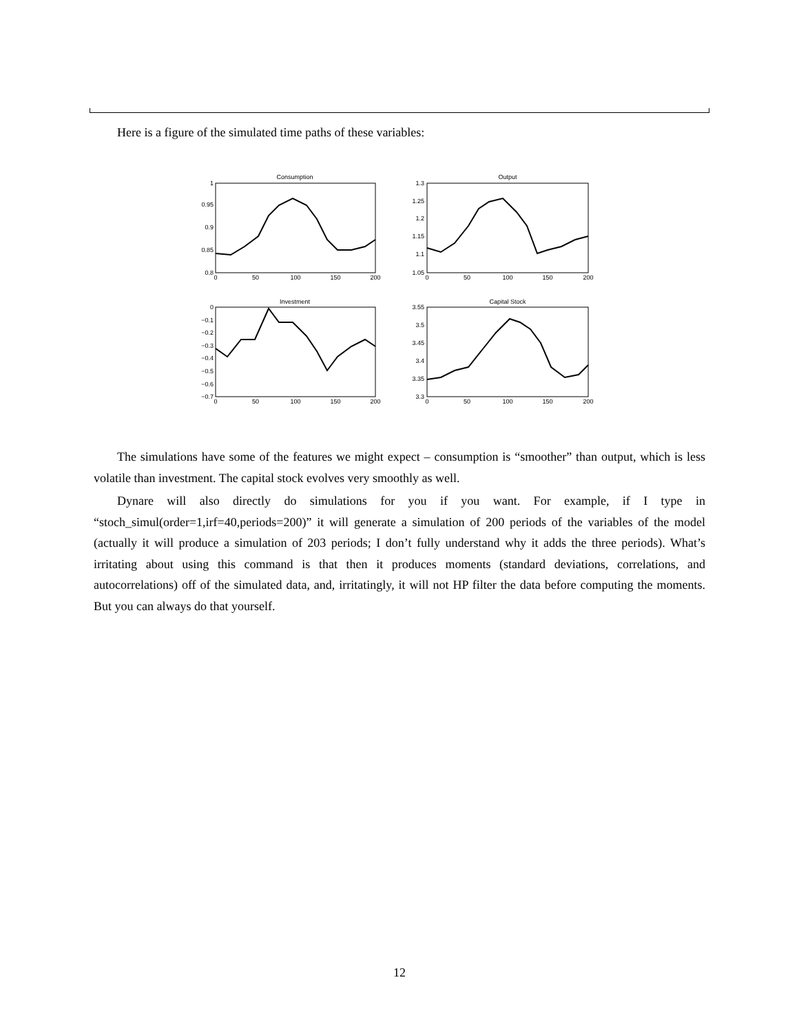Here is a figure of the simulated time paths of these variables:
Consumption
Output
Investment
Capital Stock
1
0.95
0.9
0.85
0.8
1.3
1.25
1.2
1.15
1.1
1.05
0
−0.1
−0.2
−0.3
−0.4
−0.5
−0.6
−0.7
3.55
3.5
3.45
3.4
3.35
3.3
0
50
100
150
200
0
50
100
150
200
0
50
100
150
200
0
50
100
150
200
The simulations have some of the features we might expect – consumption is “smoother” than output, which is less volatile than investment. The capital stock evolves very smoothly as well.
Dynare will also directly do simulations for you if you want. For example, if I type in “stoch_simul(order=1,irf=40,periods=200)” it will generate a simulation of 200 periods of the variables of the model (actually it will produce a simulation of 203 periods; I don’t fully understand why it adds the three periods). What’s irritating about using this command is that then it produces moments (standard deviations, correlations, and autocorrelations) off of the simulated data, and, irritatingly, it will not HP filter the data before computing the moments. But you can always do that yourself.
12